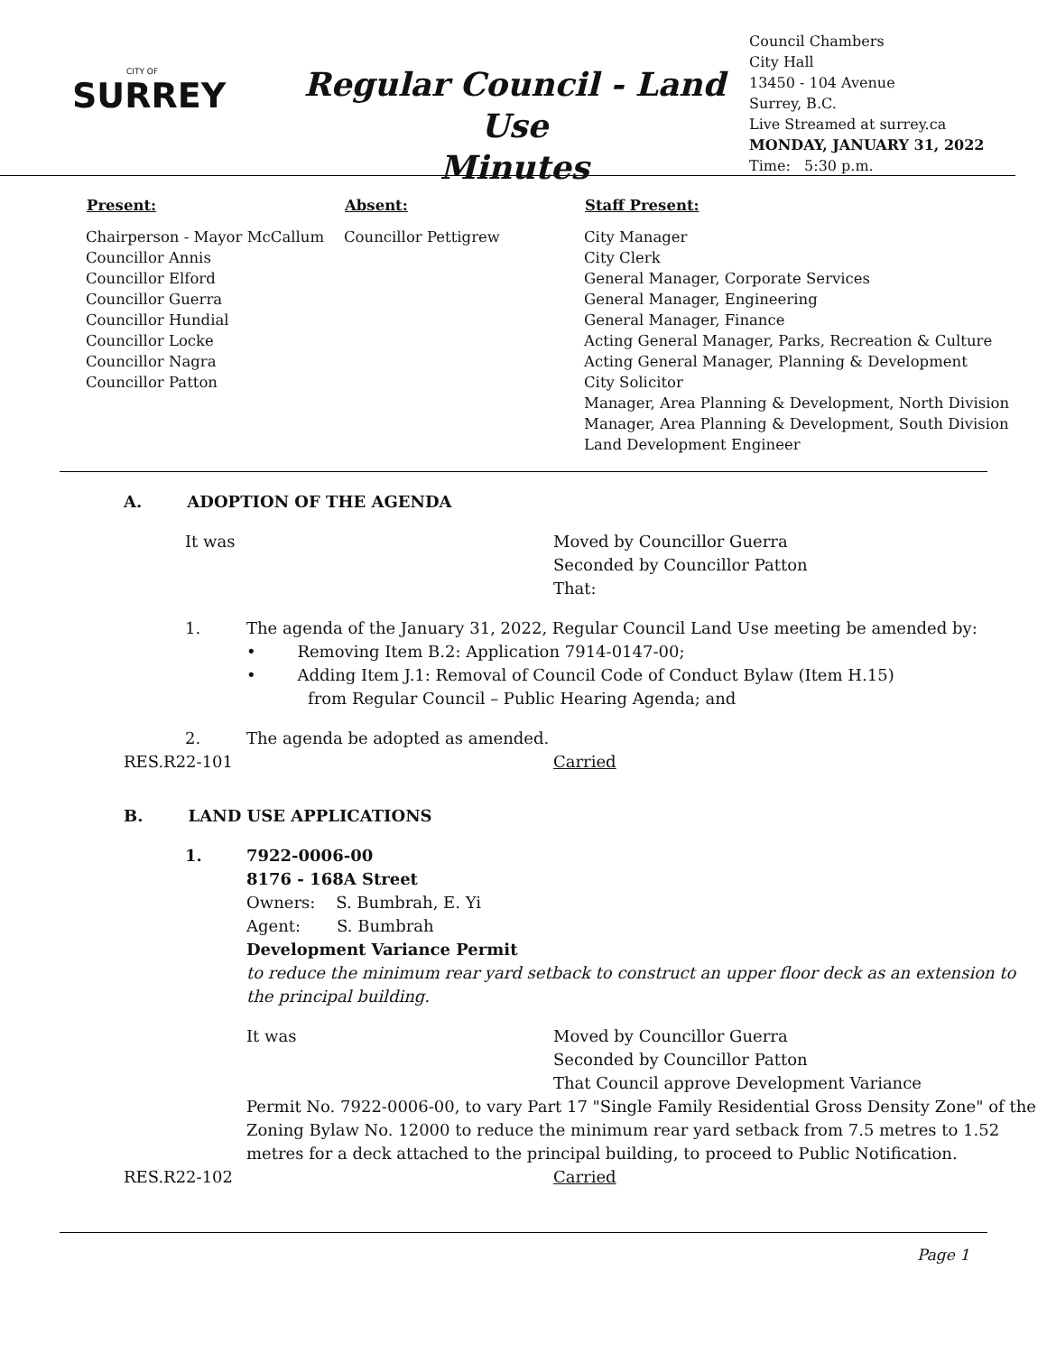CITY OF
SURREY
Regular Council - Land Use
Minutes
Council Chambers
City Hall
13450 - 104 Avenue
Surrey, B.C.
Live Streamed at surrey.ca
MONDAY, JANUARY 31, 2022
Time: 5:30 p.m.
| Present: | Absent: | Staff Present: |
| --- | --- | --- |
| Chairperson - Mayor McCallum Councillor Annis Councillor Elford Councillor Guerra Councillor Hundial Councillor Locke Councillor Nagra Councillor Patton | Councillor Pettigrew | City Manager City Clerk General Manager, Corporate Services General Manager, Engineering General Manager, Finance Acting General Manager, Parks, Recreation & Culture Acting General Manager, Planning & Development City Solicitor Manager, Area Planning & Development, North Division Manager, Area Planning & Development, South Division Land Development Engineer |
A. ADOPTION OF THE AGENDA
| It was | Moved by Councillor Guerra Seconded by Councillor Patton That: |
| 1. | The agenda of the January 31, 2022, Regular Council Land Use meeting be amended by: • Removing Item B.2: Application 7914-0147-00; • Adding Item J.1: Removal of Council Code of Conduct Bylaw (Item H.15) from Regular Council – Public Hearing Agenda; and |
| 2. | The agenda be adopted as amended. |
| RES.R22-101 | Carried |
B. LAND USE APPLICATIONS
| 1. | 7922-0006-00 8176 - 168A Street Owners: S. Bumbrah, E. Yi Agent: S. Bumbrah Development Variance Permit to reduce the minimum rear yard setback to construct an upper floor deck as an extension to the principal building. / It was / Moved by Councillor Guerra Seconded by Councillor Patton That Council approve Development Variance / Permit No. 7922-0006-00, to vary Part 17 "Single Family Residential Gross Density Zone" of the Zoning Bylaw No. 12000 to reduce the minimum rear yard setback from 7.5 metres to 1.52 metres for a deck attached to the principal building, to proceed to Public Notification. |
| RES.R22-102 | Carried |
Page 1